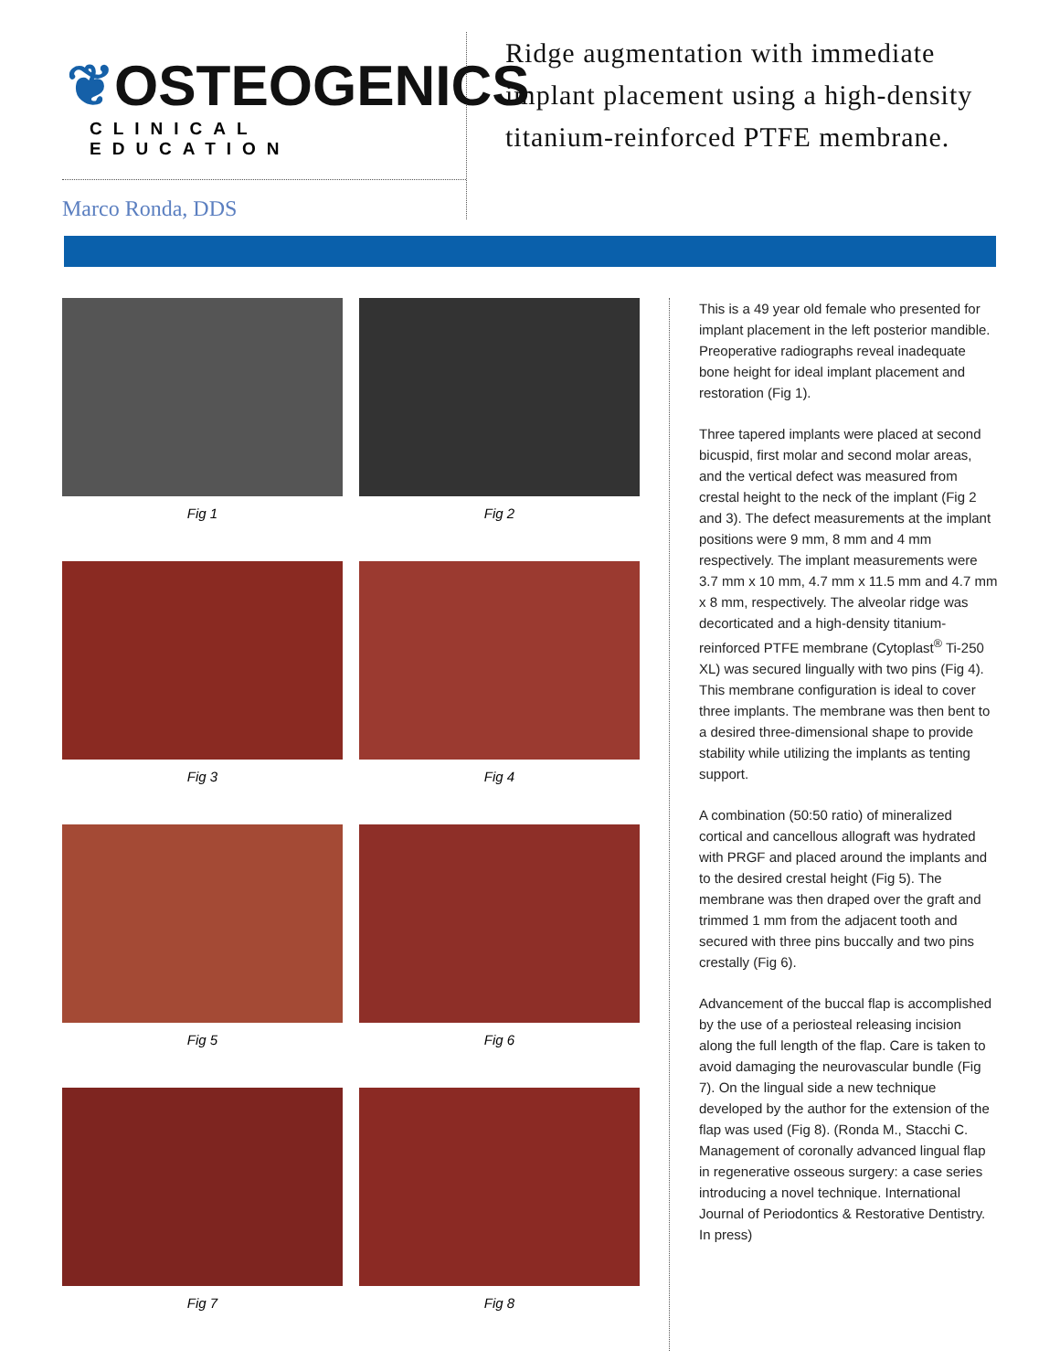❦OSTEOGENICS
CLINICAL EDUCATION
Marco Ronda, DDS
Ridge augmentation with immediate implant placement using a high-density titanium-reinforced PTFE membrane.
Fig 1
Fig 2
Fig 3
Fig 4
Fig 5
Fig 6
Fig 7
Fig 8
This is a 49 year old female who presented for implant placement in the left posterior mandible. Preoperative radiographs reveal inadequate bone height for ideal implant placement and restoration (Fig 1).
Three tapered implants were placed at second bicuspid, first molar and second molar areas, and the vertical defect was measured from crestal height to the neck of the implant (Fig 2 and 3). The defect measurements at the implant positions were 9 mm, 8 mm and 4 mm respectively. The implant measurements were 3.7 mm x 10 mm, 4.7 mm x 11.5 mm and 4.7 mm x 8 mm, respectively. The alveolar ridge was decorticated and a high-density titanium-reinforced PTFE membrane (Cytoplast<sup>®</sup> Ti-250 XL) was secured lingually with two pins (Fig 4). This membrane configuration is ideal to cover three implants. The membrane was then bent to a desired three-dimensional shape to provide stability while utilizing the implants as tenting support.
A combination (50:50 ratio) of mineralized cortical and cancellous allograft was hydrated with PRGF and placed around the implants and to the desired crestal height (Fig 5). The membrane was then draped over the graft and trimmed 1 mm from the adjacent tooth and secured with three pins buccally and two pins crestally (Fig 6).
Advancement of the buccal flap is accomplished by the use of a periosteal releasing incision along the full length of the flap. Care is taken to avoid damaging the neurovascular bundle (Fig 7). On the lingual side a new technique developed by the author for the extension of the flap was used (Fig 8). (Ronda M., Stacchi C. Management of coronally advanced lingual flap in regenerative osseous surgery: a case series introducing a novel technique. International Journal of Periodontics & Restorative Dentistry. In press)